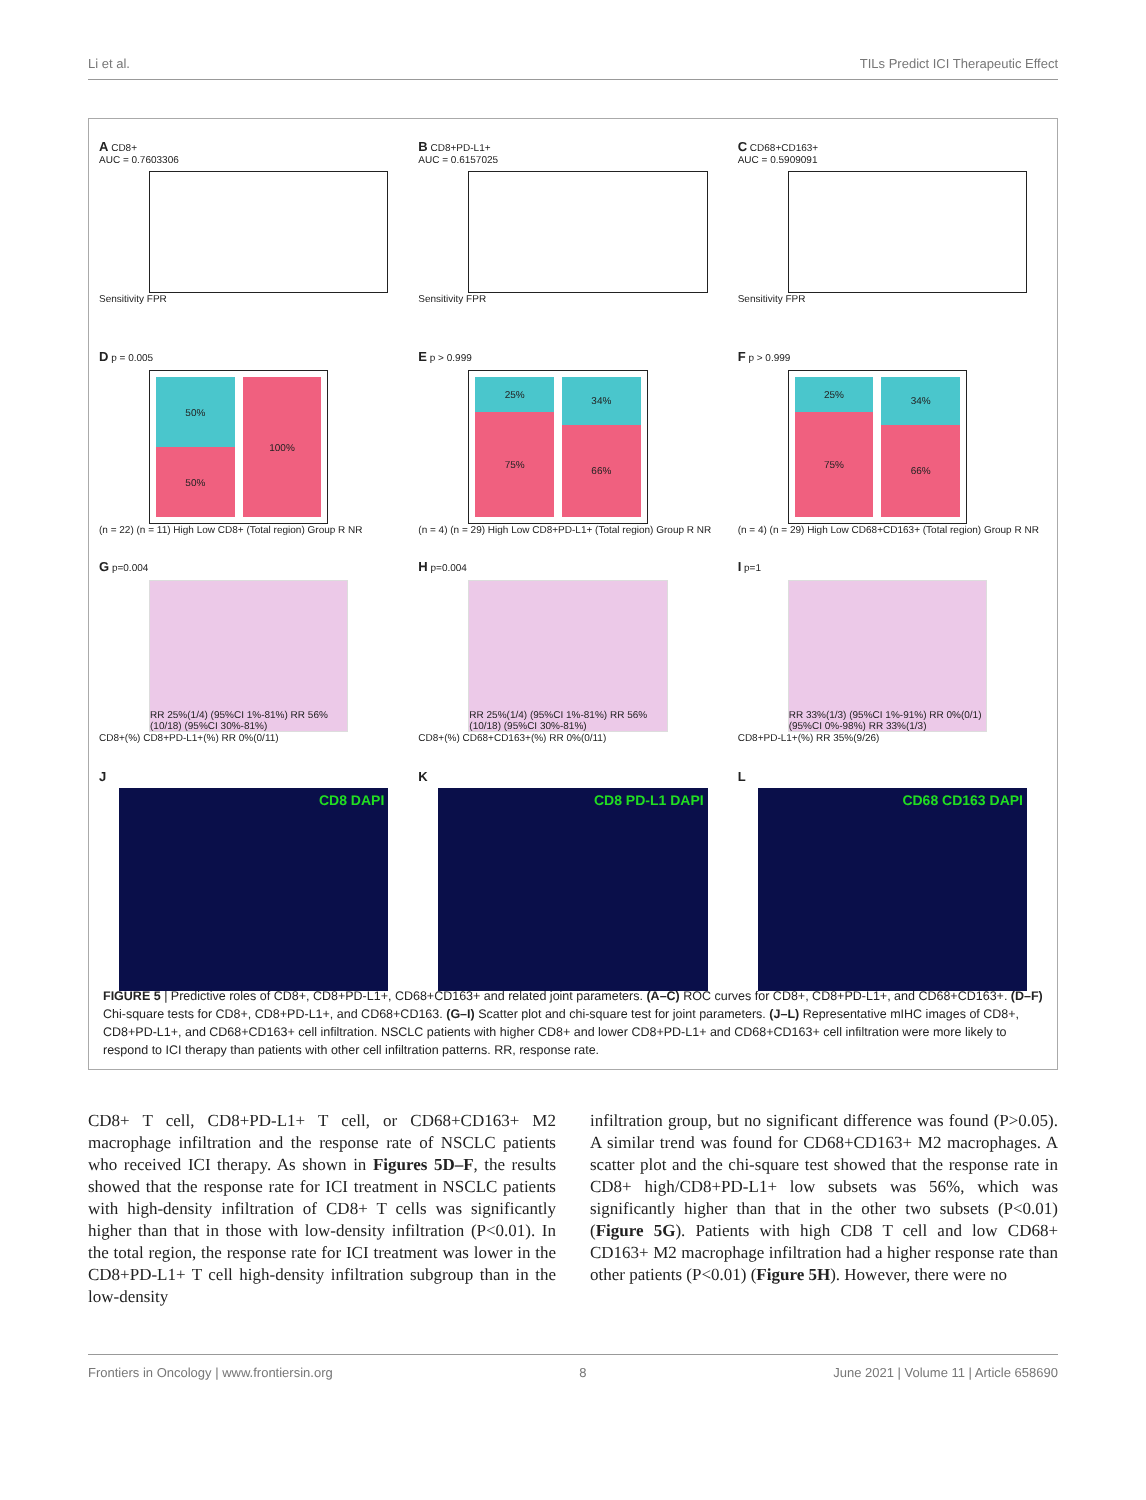Li et al. TILs Predict ICI Therapeutic Effect
A CD8+
AUC = 0.7603306
Sensitivity FPR
B CD8+PD-L1+
AUC = 0.6157025
Sensitivity FPR
C CD68+CD163+
AUC = 0.5909091
Sensitivity FPR
D p = 0.005
50%
50%
100%
(n = 22) (n = 11) High Low CD8+ (Total region) Group R NR
E p > 0.999
25%
75%
34%
66%
(n = 4) (n = 29) High Low CD8+PD-L1+ (Total region) Group R NR
F p > 0.999
25%
75%
34%
66%
(n = 4) (n = 29) High Low CD68+CD163+ (Total region) Group R NR
G p=0.004
RR 25%(1/4) (95%CI 1%-81%) RR 56%(10/18) (95%CI 30%-81%)
CD8+(%) CD8+PD-L1+(%) RR 0%(0/11)
H p=0.004
RR 25%(1/4) (95%CI 1%-81%) RR 56%(10/18) (95%CI 30%-81%)
CD8+(%) CD68+CD163+(%) RR 0%(0/11)
I p=1
RR 33%(1/3) (95%CI 1%-91%) RR 0%(0/1) (95%CI 0%-98%) RR 33%(1/3)
CD8+PD-L1+(%) RR 35%(9/26)
J
CD8 DAPI
K
CD8 PD-L1 DAPI
L
CD68 CD163 DAPI
FIGURE 5 | Predictive roles of CD8+, CD8+PD-L1+, CD68+CD163+ and related joint parameters. (A–C) ROC curves for CD8+, CD8+PD-L1+, and CD68+CD163+. (D–F) Chi-square tests for CD8+, CD8+PD-L1+, and CD68+CD163. (G–I) Scatter plot and chi-square test for joint parameters. (J–L) Representative mIHC images of CD8+, CD8+PD-L1+, and CD68+CD163+ cell infiltration. NSCLC patients with higher CD8+ and lower CD8+PD-L1+ and CD68+CD163+ cell infiltration were more likely to respond to ICI therapy than patients with other cell infiltration patterns. RR, response rate.
CD8+ T cell, CD8+PD-L1+ T cell, or CD68+CD163+ M2 macrophage infiltration and the response rate of NSCLC patients who received ICI therapy. As shown in Figures 5D–F, the results showed that the response rate for ICI treatment in NSCLC patients with high-density infiltration of CD8+ T cells was significantly higher than that in those with low-density infiltration (P<0.01). In the total region, the response rate for ICI treatment was lower in the CD8+PD-L1+ T cell high-density infiltration subgroup than in the low-density
infiltration group, but no significant difference was found (P>0.05). A similar trend was found for CD68+CD163+ M2 macrophages. A scatter plot and the chi-square test showed that the response rate in CD8+ high/CD8+PD-L1+ low subsets was 56%, which was significantly higher than that in the other two subsets (P<0.01) (Figure 5G). Patients with high CD8 T cell and low CD68+ CD163+ M2 macrophage infiltration had a higher response rate than other patients (P<0.01) (Figure 5H). However, there were no
Frontiers in Oncology | www.frontiersin.org 8 June 2021 | Volume 11 | Article 658690